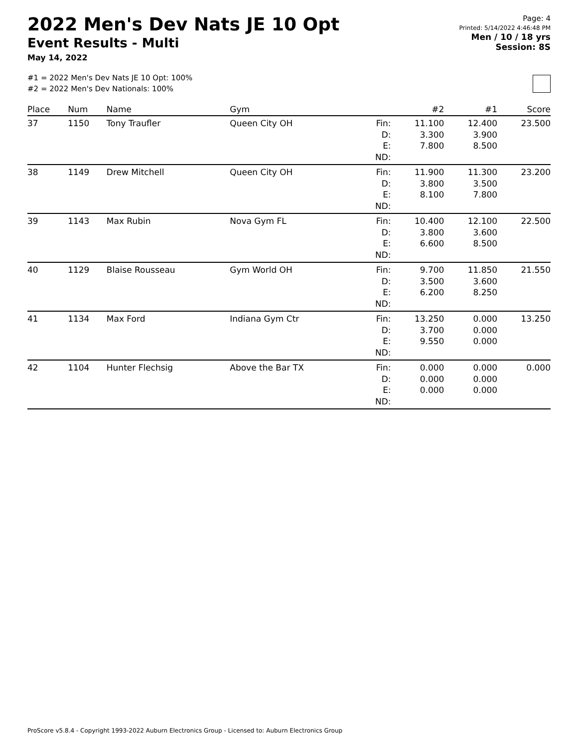2022 Men's Dev Nats JE 10 Opt
Event Results - Multi
May 14, 2022
Page: 4
Printed: 5/14/2022 4:46:48 PM
Men / 10 / 18 yrs
Session: 8S
#1 = 2022 Men's Dev Nats JE 10 Opt: 100%
#2 = 2022 Men's Dev Nationals: 100%
| Place | Num | Name | Gym | | #2 | #1 | Score |
| --- | --- | --- | --- | --- | --- | --- | --- |
| 37 | 1150 | Tony Traufler | Queen City OH | Fin: D: E: ND: | 11.100 3.300 7.800 | 12.400 3.900 8.500 | 23.500 |
| 38 | 1149 | Drew Mitchell | Queen City OH | Fin: D: E: ND: | 11.900 3.800 8.100 | 11.300 3.500 7.800 | 23.200 |
| 39 | 1143 | Max Rubin | Nova Gym FL | Fin: D: E: ND: | 10.400 3.800 6.600 | 12.100 3.600 8.500 | 22.500 |
| 40 | 1129 | Blaise Rousseau | Gym World OH | Fin: D: E: ND: | 9.700 3.500 6.200 | 11.850 3.600 8.250 | 21.550 |
| 41 | 1134 | Max Ford | Indiana Gym Ctr | Fin: D: E: ND: | 13.250 3.700 9.550 | 0.000 0.000 0.000 | 13.250 |
| 42 | 1104 | Hunter Flechsig | Above the Bar TX | Fin: D: E: ND: | 0.000 0.000 0.000 | 0.000 0.000 0.000 | 0.000 |
ProScore v5.8.4 - Copyright 1993-2022 Auburn Electronics Group - Licensed to: Auburn Electronics Group